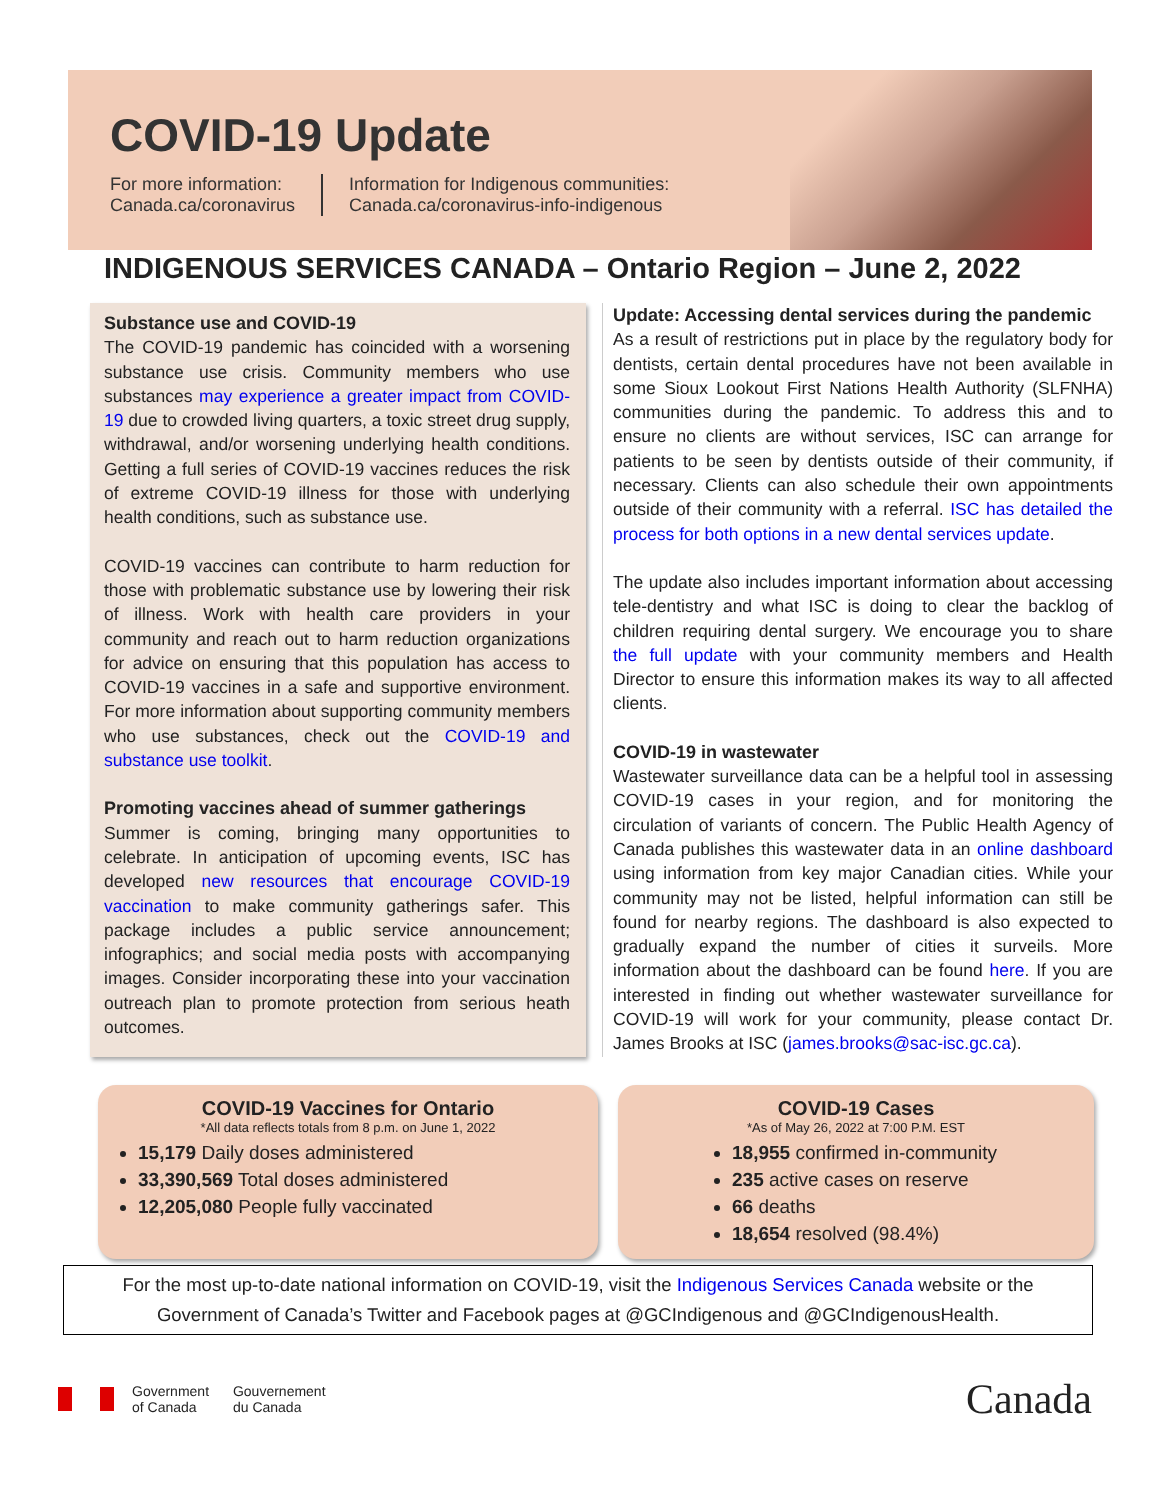COVID-19 Update
For more information:
Canada.ca/coronavirus
Information for Indigenous communities:
Canada.ca/coronavirus-info-indigenous
INDIGENOUS SERVICES CANADA – Ontario Region – June 2, 2022
Substance use and COVID-19
The COVID-19 pandemic has coincided with a worsening substance use crisis. Community members who use substances may experience a greater impact from COVID-19 due to crowded living quarters, a toxic street drug supply, withdrawal, and/or worsening underlying health conditions. Getting a full series of COVID-19 vaccines reduces the risk of extreme COVID-19 illness for those with underlying health conditions, such as substance use.
COVID-19 vaccines can contribute to harm reduction for those with problematic substance use by lowering their risk of illness. Work with health care providers in your community and reach out to harm reduction organizations for advice on ensuring that this population has access to COVID-19 vaccines in a safe and supportive environment. For more information about supporting community members who use substances, check out the COVID-19 and substance use toolkit.
Promoting vaccines ahead of summer gatherings
Summer is coming, bringing many opportunities to celebrate. In anticipation of upcoming events, ISC has developed new resources that encourage COVID-19 vaccination to make community gatherings safer. This package includes a public service announcement; infographics; and social media posts with accompanying images. Consider incorporating these into your vaccination outreach plan to promote protection from serious heath outcomes.
Update: Accessing dental services during the pandemic
As a result of restrictions put in place by the regulatory body for dentists, certain dental procedures have not been available in some Sioux Lookout First Nations Health Authority (SLFNHA) communities during the pandemic. To address this and to ensure no clients are without services, ISC can arrange for patients to be seen by dentists outside of their community, if necessary. Clients can also schedule their own appointments outside of their community with a referral. ISC has detailed the process for both options in a new dental services update.
The update also includes important information about accessing tele-dentistry and what ISC is doing to clear the backlog of children requiring dental surgery. We encourage you to share the full update with your community members and Health Director to ensure this information makes its way to all affected clients.
COVID-19 in wastewater
Wastewater surveillance data can be a helpful tool in assessing COVID-19 cases in your region, and for monitoring the circulation of variants of concern. The Public Health Agency of Canada publishes this wastewater data in an online dashboard using information from key major Canadian cities. While your community may not be listed, helpful information can still be found for nearby regions. The dashboard is also expected to gradually expand the number of cities it surveils. More information about the dashboard can be found here. If you are interested in finding out whether wastewater surveillance for COVID-19 will work for your community, please contact Dr. James Brooks at ISC (james.brooks@sac-isc.gc.ca).
COVID-19 Vaccines for Ontario
*All data reflects totals from 8 p.m. on June 1, 2022
15,179 Daily doses administered
33,390,569 Total doses administered
12,205,080 People fully vaccinated
COVID-19 Cases
*As of May 26, 2022 at 7:00 P.M. EST
18,955 confirmed in-community
235 active cases on reserve
66 deaths
18,654 resolved (98.4%)
For the most up-to-date national information on COVID-19, visit the Indigenous Services Canada website or the
Government of Canada’s Twitter and Facebook pages at @GCIndigenous and @GCIndigenousHealth.
Government
of Canada Gouvernement
du Canada
Canada